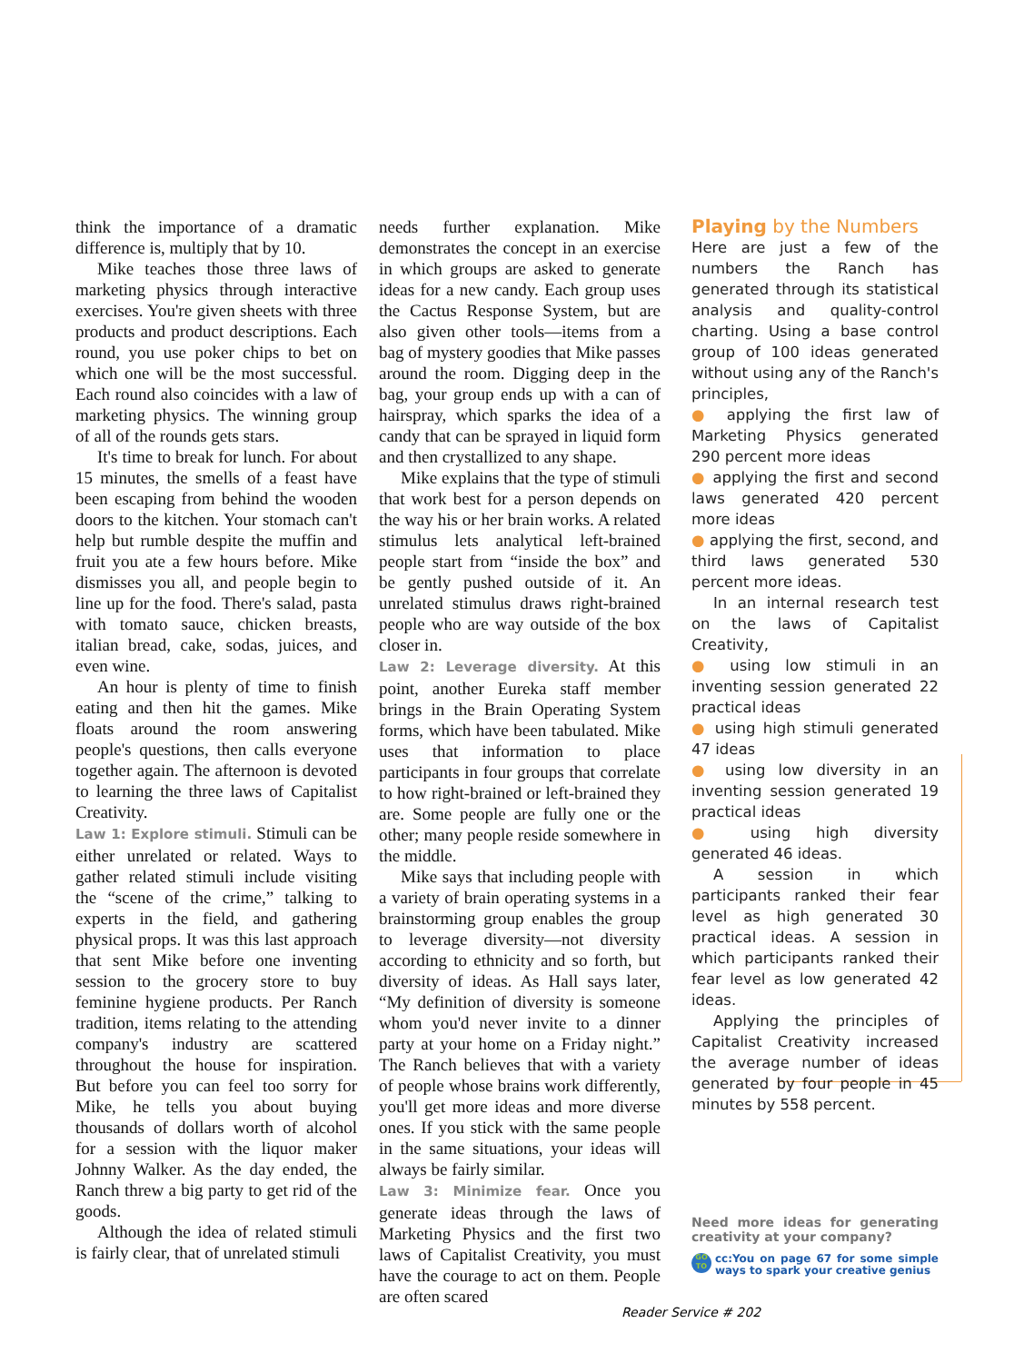think the importance of a dramatic difference is, multiply that by 10.
Mike teaches those three laws of marketing physics through interactive exercises. You're given sheets with three products and product descriptions. Each round, you use poker chips to bet on which one will be the most successful. Each round also coincides with a law of marketing physics. The winning group of all of the rounds gets stars.
It's time to break for lunch. For about 15 minutes, the smells of a feast have been escaping from behind the wooden doors to the kitchen. Your stomach can't help but rumble despite the muffin and fruit you ate a few hours before. Mike dismisses you all, and people begin to line up for the food. There's salad, pasta with tomato sauce, chicken breasts, italian bread, cake, sodas, juices, and even wine.
An hour is plenty of time to finish eating and then hit the games. Mike floats around the room answering people's questions, then calls everyone together again. The afternoon is devoted to learning the three laws of Capitalist Creativity.
Law 1: Explore stimuli. Stimuli can be either unrelated or related. Ways to gather related stimuli include visiting the “scene of the crime,” talking to experts in the field, and gathering physical props. It was this last approach that sent Mike before one inventing session to the grocery store to buy feminine hygiene products. Per Ranch tradition, items relating to the attending company's industry are scattered throughout the house for inspiration. But before you can feel too sorry for Mike, he tells you about buying thousands of dollars worth of alcohol for a session with the liquor maker Johnny Walker. As the day ended, the Ranch threw a big party to get rid of the goods.
Although the idea of related stimuli is fairly clear, that of unrelated stimuli
needs further explanation. Mike demonstrates the concept in an exercise in which groups are asked to generate ideas for a new candy. Each group uses the Cactus Response System, but are also given other tools—items from a bag of mystery goodies that Mike passes around the room. Digging deep in the bag, your group ends up with a can of hairspray, which sparks the idea of a candy that can be sprayed in liquid form and then crystallized to any shape.
Mike explains that the type of stimuli that work best for a person depends on the way his or her brain works. A related stimulus lets analytical left-brained people start from “inside the box” and be gently pushed outside of it. An unrelated stimulus draws right-brained people who are way outside of the box closer in.
Law 2: Leverage diversity. At this point, another Eureka staff member brings in the Brain Operating System forms, which have been tabulated. Mike uses that information to place participants in four groups that correlate to how right-brained or left-brained they are. Some people are fully one or the other; many people reside somewhere in the middle.
Mike says that including people with a variety of brain operating systems in a brainstorming group enables the group to leverage diversity—not diversity according to ethnicity and so forth, but diversity of ideas. As Hall says later, “My definition of diversity is someone whom you'd never invite to a dinner party at your home on a Friday night.” The Ranch believes that with a variety of people whose brains work differently, you'll get more ideas and more diverse ones. If you stick with the same people in the same situations, your ideas will always be fairly similar.
Law 3: Minimize fear. Once you generate ideas through the laws of Marketing Physics and the first two laws of Capitalist Creativity, you must have the courage to act on them. People are often scared
Playing by the Numbers
Here are just a few of the numbers the Ranch has generated through its statistical analysis and quality-control charting. Using a base control group of 100 ideas generated without using any of the Ranch's principles,
● applying the first law of Marketing Physics generated 290 percent more ideas
● applying the first and second laws generated 420 percent more ideas
● applying the first, second, and third laws generated 530 percent more ideas.
In an internal research test on the laws of Capitalist Creativity,
● using low stimuli in an inventing session generated 22 practical ideas
● using high stimuli generated 47 ideas
● using low diversity in an inventing session generated 19 practical ideas
● using high diversity generated 46 ideas.
A session in which participants ranked their fear level as high generated 30 practical ideas. A session in which participants ranked their fear level as low generated 42 ideas.
Applying the principles of Capitalist Creativity increased the average number of ideas generated by four people in 45 minutes by 558 percent.
Need more ideas for generating creativity at your company?
GO TO
cc:You on page 67 for some simple ways to spark your creative genius
Reader Service # 202